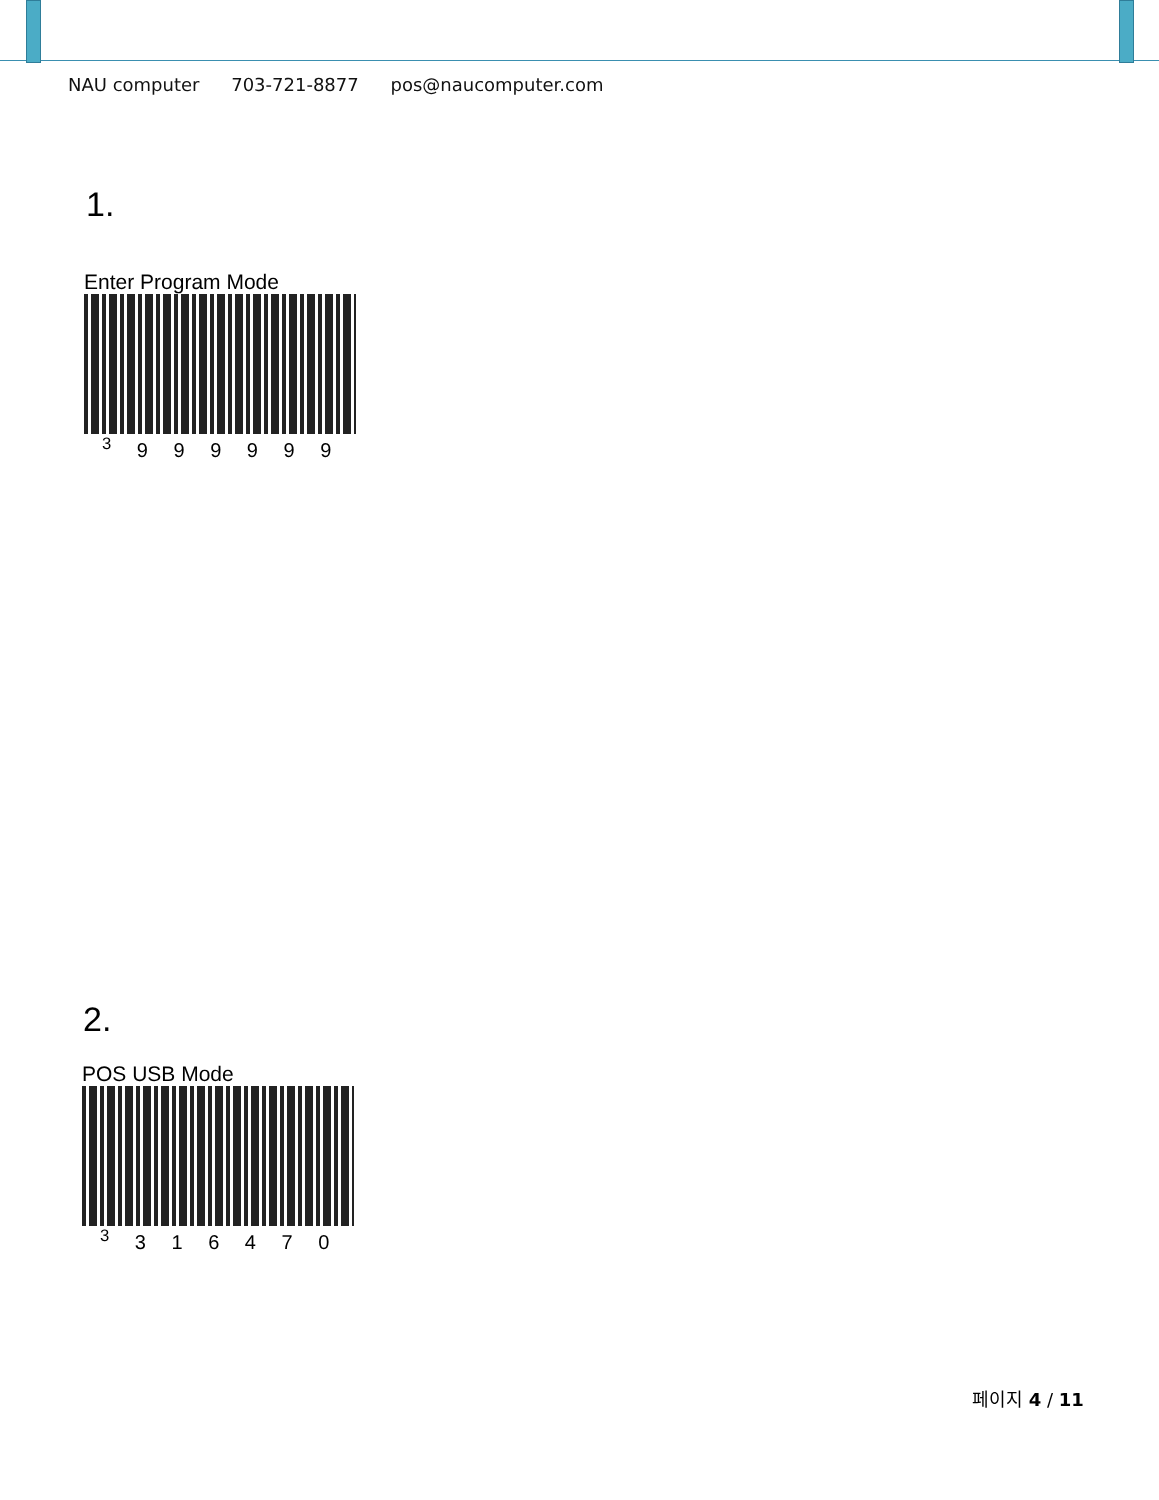NAU computer 703-721-8877 pos@naucomputer.com
1.
Enter Program Mode
<sup>3</sup> 9 9 9 9 9 9
2.
POS USB Mode
<sup>3</sup> 3 1 6 4 7 0
페이지 4 / 11